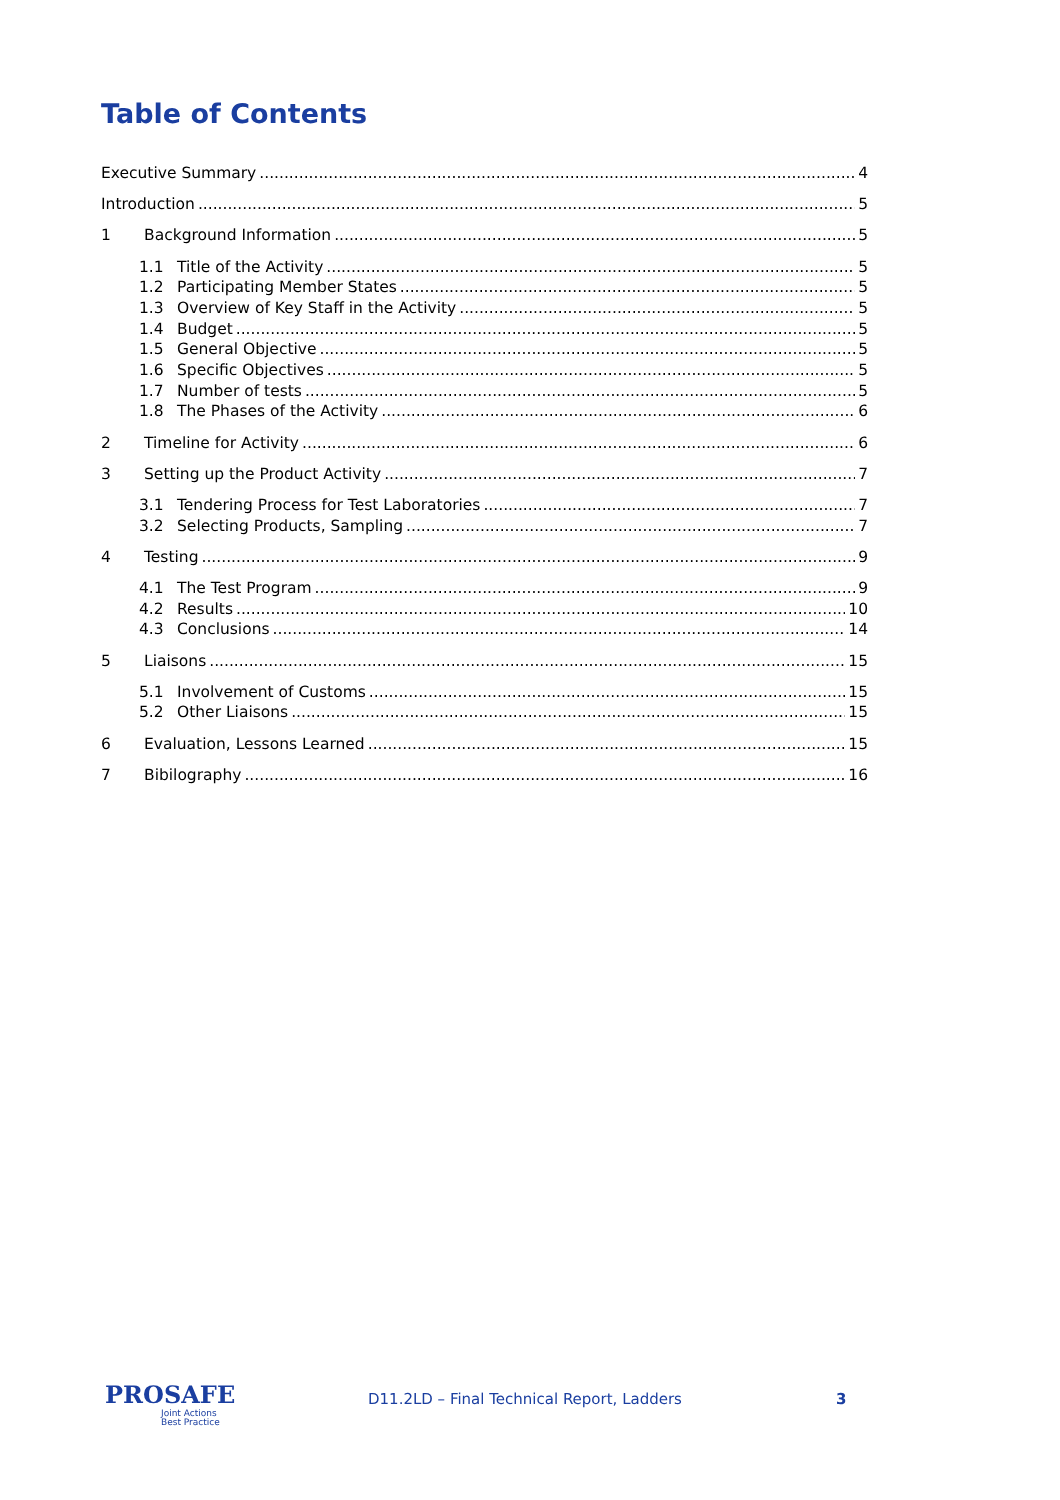Table of Contents
Executive Summary 4
Introduction 5
1 Background Information 5
1.1 Title of the Activity 5
1.2 Participating Member States 5
1.3 Overview of Key Staff in the Activity 5
1.4 Budget 5
1.5 General Objective 5
1.6 Specific Objectives 5
1.7 Number of tests 5
1.8 The Phases of the Activity 6
2 Timeline for Activity 6
3 Setting up the Product Activity 7
3.1 Tendering Process for Test Laboratories 7
3.2 Selecting Products, Sampling 7
4 Testing 9
4.1 The Test Program 9
4.2 Results 10
4.3 Conclusions 14
5 Liaisons 15
5.1 Involvement of Customs 15
5.2 Other Liaisons 15
6 Evaluation, Lessons Learned 15
7 Bibilography 16
PROSAFE
Joint Actions
Best Practice
D11.2LD – Final Technical Report, Ladders
3